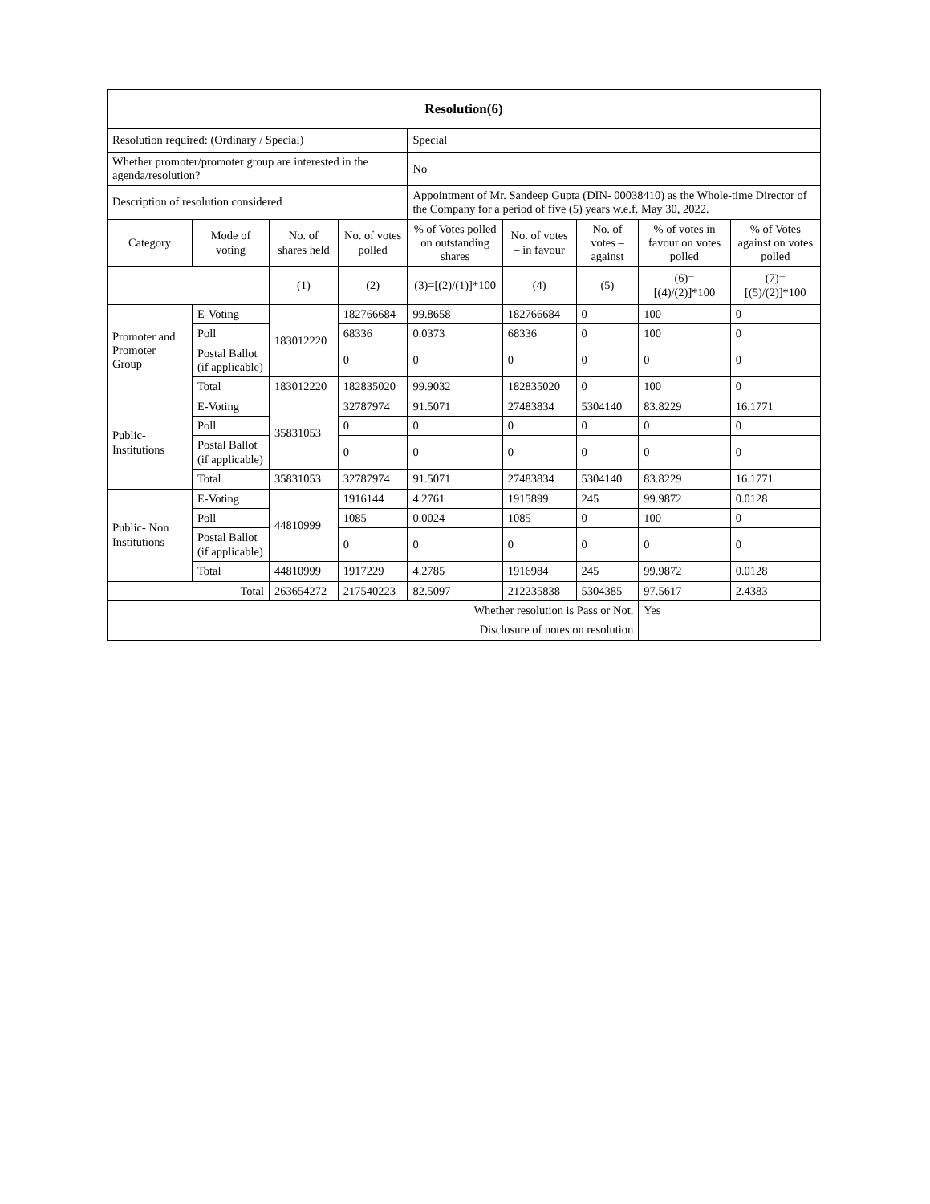| Resolution(6) | | | | | | | | |
| --- | --- | --- | --- | --- | --- | --- | --- | --- |
| Resolution required: (Ordinary / Special) | | | | Special | | | | |
| Whether promoter/promoter group are interested in the agenda/resolution? | | | | No | | | | |
| Description of resolution considered | | | | Appointment of Mr. Sandeep Gupta (DIN- 00038410) as the Whole-time Director of the Company for a period of five (5) years w.e.f. May 30, 2022. | | | | |
| Category | Mode of voting | No. of shares held | No. of votes polled | % of Votes polled on outstanding shares | No. of votes – in favour | No. of votes – against | % of votes in favour on votes polled | % of Votes against on votes polled |
| | | (1) | (2) | (3)=[(2)/(1)]*100 | (4) | (5) | (6)= [(4)/(2)]*100 | (7)= [(5)/(2)]*100 |
| Promoter and Promoter Group | E-Voting | 183012220 | 182766684 | 99.8658 | 182766684 | 0 | 100 | 0 |
| | Poll | | 68336 | 0.0373 | 68336 | 0 | 100 | 0 |
| | Postal Ballot (if applicable) | | 0 | 0 | 0 | 0 | 0 | 0 |
| | Total | 183012220 | 182835020 | 99.9032 | 182835020 | 0 | 100 | 0 |
| Public- Institutions | E-Voting | 35831053 | 32787974 | 91.5071 | 27483834 | 5304140 | 83.8229 | 16.1771 |
| | Poll | | 0 | 0 | 0 | 0 | 0 | 0 |
| | Postal Ballot (if applicable) | | 0 | 0 | 0 | 0 | 0 | 0 |
| | Total | 35831053 | 32787974 | 91.5071 | 27483834 | 5304140 | 83.8229 | 16.1771 |
| Public- Non Institutions | E-Voting | 44810999 | 1916144 | 4.2761 | 1915899 | 245 | 99.9872 | 0.0128 |
| | Poll | | 1085 | 0.0024 | 1085 | 0 | 100 | 0 |
| | Postal Ballot (if applicable) | | 0 | 0 | 0 | 0 | 0 | 0 |
| | Total | 44810999 | 1917229 | 4.2785 | 1916984 | 245 | 99.9872 | 0.0128 |
| Total | | 263654272 | 217540223 | 82.5097 | 212235838 | 5304385 | 97.5617 | 2.4383 |
| Whether resolution is Pass or Not. | | | | | | | Yes | |
| Disclosure of notes on resolution | | | | | | | | |